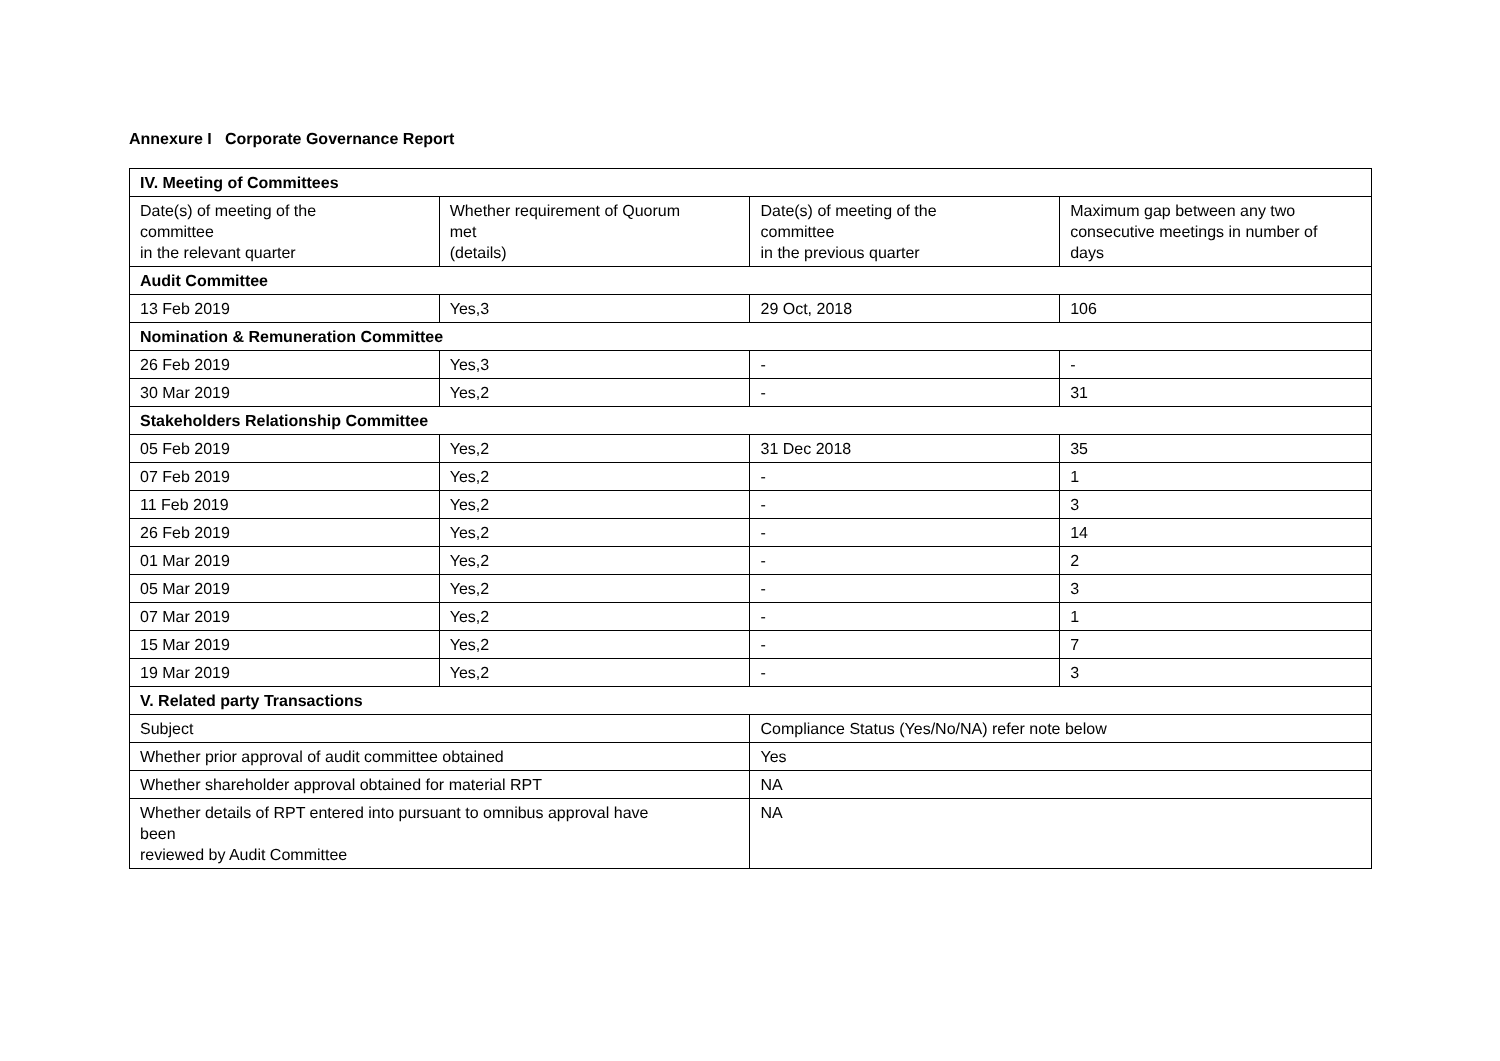Annexure I Corporate Governance Report
| IV. Meeting of Committees | | | |
| Date(s) of meeting of the committee in the relevant quarter | Whether requirement of Quorum met (details) | Date(s) of meeting of the committee in the previous quarter | Maximum gap between any two consecutive meetings in number of days |
| Audit Committee | | | |
| 13 Feb 2019 | Yes,3 | 29 Oct, 2018 | 106 |
| Nomination & Remuneration Committee | | | |
| 26 Feb 2019 | Yes,3 | - | - |
| 30 Mar 2019 | Yes,2 | - | 31 |
| Stakeholders Relationship Committee | | | |
| 05 Feb 2019 | Yes,2 | 31 Dec 2018 | 35 |
| 07 Feb 2019 | Yes,2 | - | 1 |
| 11 Feb 2019 | Yes,2 | - | 3 |
| 26 Feb 2019 | Yes,2 | - | 14 |
| 01 Mar 2019 | Yes,2 | - | 2 |
| 05 Mar 2019 | Yes,2 | - | 3 |
| 07 Mar 2019 | Yes,2 | - | 1 |
| 15 Mar 2019 | Yes,2 | - | 7 |
| 19 Mar 2019 | Yes,2 | - | 3 |
| V. Related party Transactions | | | |
| Subject | | Compliance Status (Yes/No/NA) refer note below | |
| Whether prior approval of audit committee obtained | | Yes | |
| Whether shareholder approval obtained for material RPT | | NA | |
| Whether details of RPT entered into pursuant to omnibus approval have been reviewed by Audit Committee | | NA | |